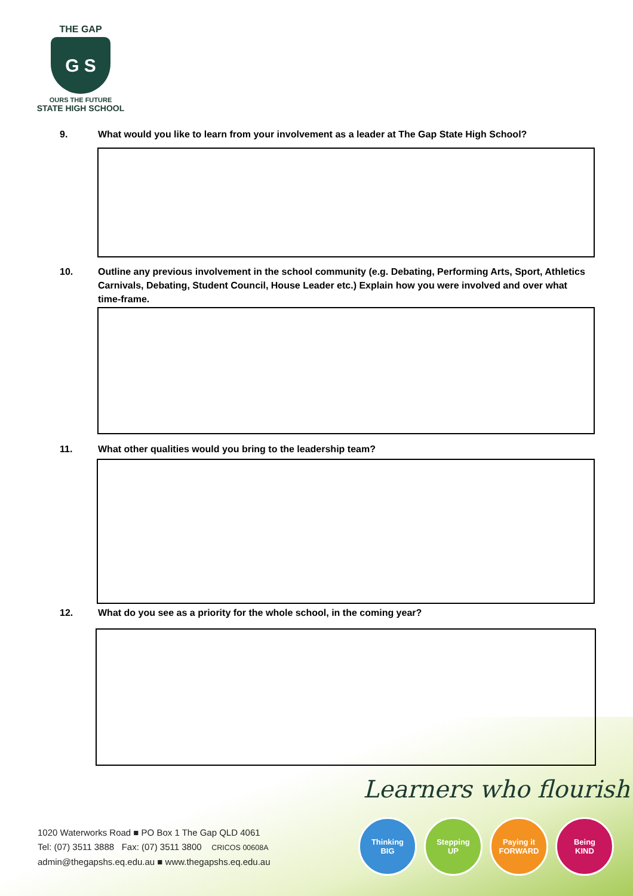THE GAP
G S
OURS THE FUTURE
STATE HIGH SCHOOL
9. What would you like to learn from your involvement as a leader at The Gap State High School?
10. Outline any previous involvement in the school community (e.g. Debating, Performing Arts, Sport, Athletics Carnivals, Debating, Student Council, House Leader etc.) Explain how you were involved and over what time-frame.
11. What other qualities would you bring to the leadership team?
12. What do you see as a priority for the whole school, in the coming year?
Learners who flourish
1020 Waterworks Road ■ PO Box 1 The Gap QLD 4061
Tel: (07) 3511 3888 Fax: (07) 3511 3800 CRICOS 00608A
admin@thegapshs.eq.edu.au ■ www.thegapshs.eq.edu.au
Thinking
BIG
Stepping
UP
Paying it
FORWARD
Being
KIND